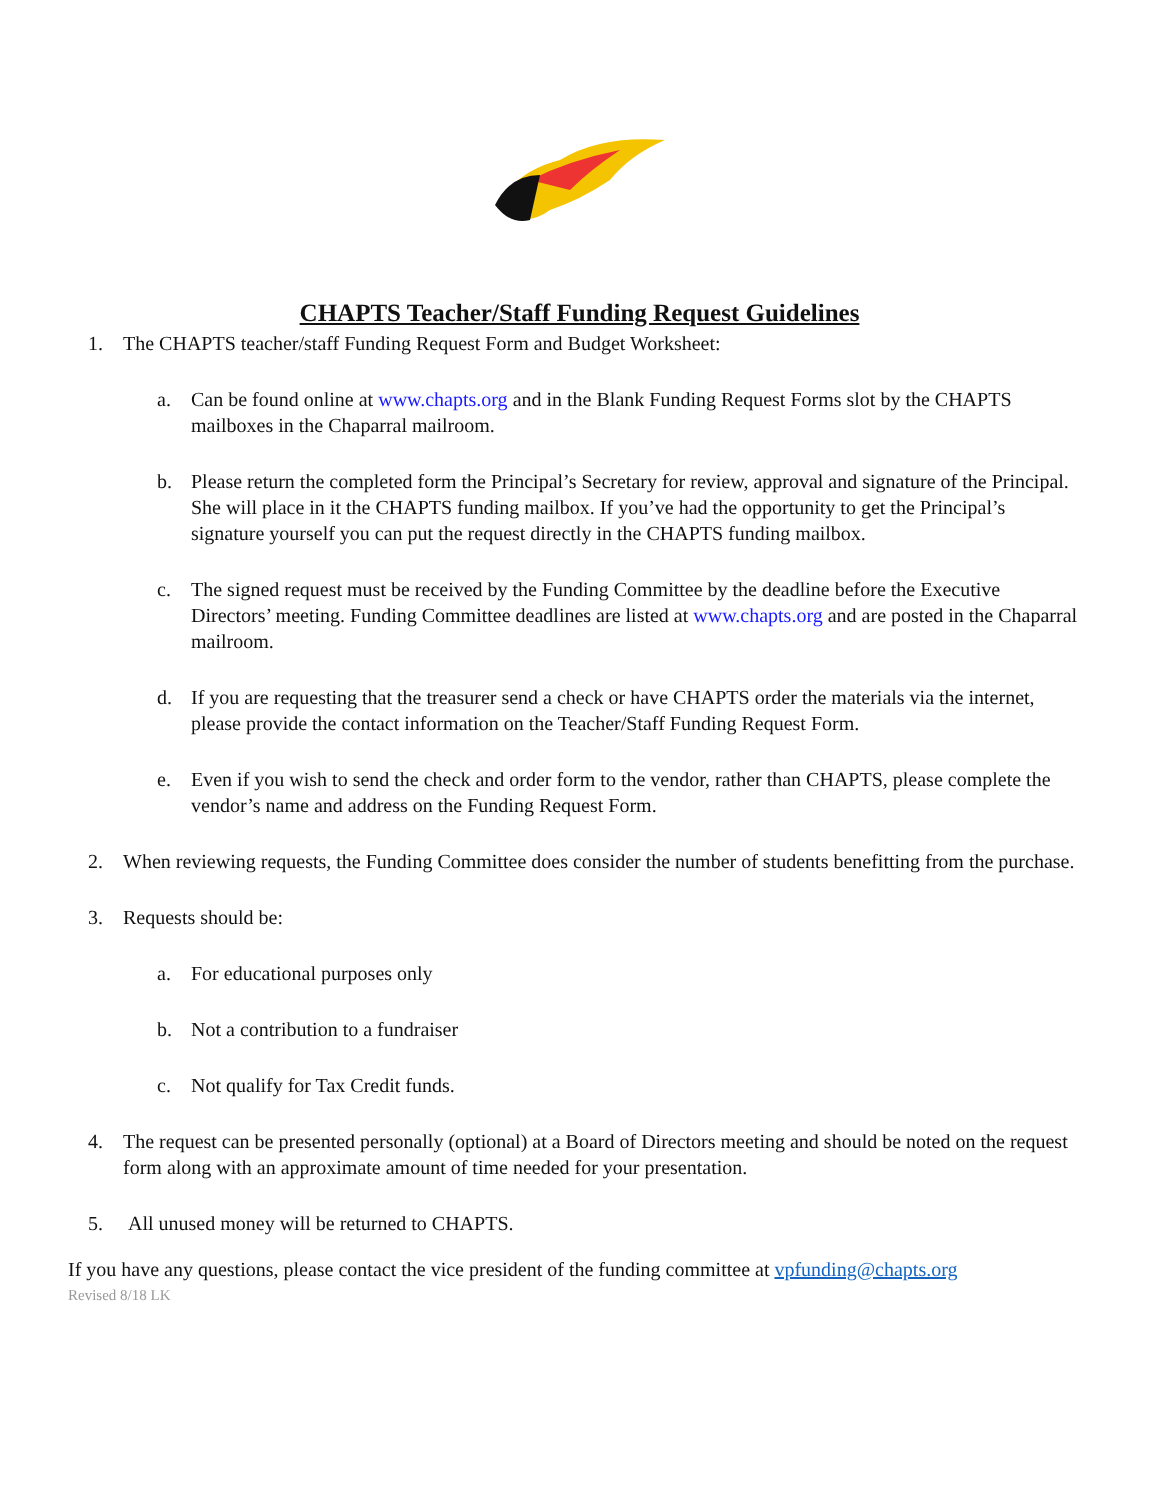CHAPTS Teacher/Staff Funding Request Guidelines
1. The CHAPTS teacher/staff Funding Request Form and Budget Worksheet:
a. Can be found online at www.chapts.org and in the Blank Funding Request Forms slot by the CHAPTS mailboxes in the Chaparral mailroom.
b. Please return the completed form the Principal’s Secretary for review, approval and signature of the Principal. She will place in it the CHAPTS funding mailbox. If you’ve had the opportunity to get the Principal’s signature yourself you can put the request directly in the CHAPTS funding mailbox.
c. The signed request must be received by the Funding Committee by the deadline before the Executive Directors’ meeting. Funding Committee deadlines are listed at www.chapts.org and are posted in the Chaparral mailroom.
d. If you are requesting that the treasurer send a check or have CHAPTS order the materials via the internet, please provide the contact information on the Teacher/Staff Funding Request Form.
e. Even if you wish to send the check and order form to the vendor, rather than CHAPTS, please complete the vendor’s name and address on the Funding Request Form.
2. When reviewing requests, the Funding Committee does consider the number of students benefitting from the purchase.
3. Requests should be:
a. For educational purposes only
b. Not a contribution to a fundraiser
c. Not qualify for Tax Credit funds.
4. The request can be presented personally (optional) at a Board of Directors meeting and should be noted on the request form along with an approximate amount of time needed for your presentation.
5. All unused money will be returned to CHAPTS.
If you have any questions, please contact the vice president of the funding committee at vpfunding@chapts.org
Revised 8/18 LK